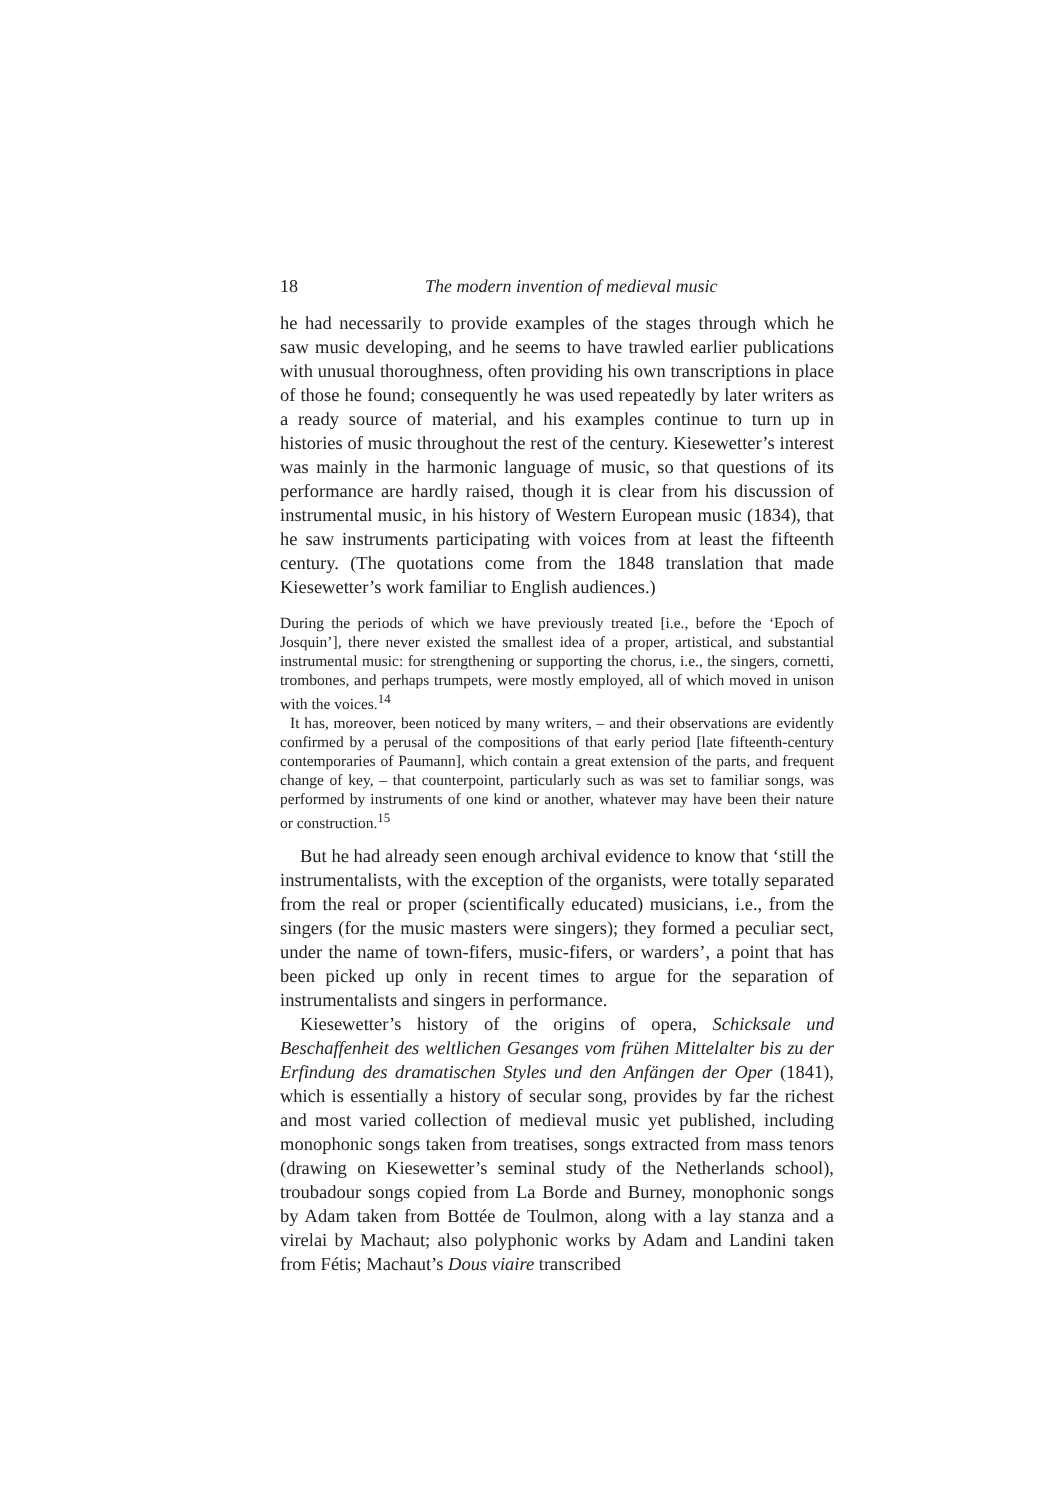18 The modern invention of medieval music
he had necessarily to provide examples of the stages through which he saw music developing, and he seems to have trawled earlier publications with unusual thoroughness, often providing his own transcriptions in place of those he found; consequently he was used repeatedly by later writers as a ready source of material, and his examples continue to turn up in histories of music throughout the rest of the century. Kiesewetter’s interest was mainly in the harmonic language of music, so that questions of its performance are hardly raised, though it is clear from his discussion of instrumental music, in his history of Western European music (1834), that he saw instruments participating with voices from at least the fifteenth century. (The quotations come from the 1848 translation that made Kiesewetter’s work familiar to English audiences.)
During the periods of which we have previously treated [i.e., before the ‘Epoch of Josquin’], there never existed the smallest idea of a proper, artistical, and substantial instrumental music: for strengthening or supporting the chorus, i.e., the singers, cornetti, trombones, and perhaps trumpets, were mostly employed, all of which moved in unison with the voices.<sup>14</sup>
It has, moreover, been noticed by many writers, – and their observations are evidently confirmed by a perusal of the compositions of that early period [late fifteenth-century contemporaries of Paumann], which contain a great extension of the parts, and frequent change of key, – that counterpoint, particularly such as was set to familiar songs, was performed by instruments of one kind or another, whatever may have been their nature or construction.<sup>15</sup>
But he had already seen enough archival evidence to know that ‘still the instrumentalists, with the exception of the organists, were totally separated from the real or proper (scientifically educated) musicians, i.e., from the singers (for the music masters were singers); they formed a peculiar sect, under the name of town-fifers, music-fifers, or warders’, a point that has been picked up only in recent times to argue for the separation of instrumentalists and singers in performance.
Kiesewetter’s history of the origins of opera, Schicksale und Beschaffenheit des weltlichen Gesanges vom frühen Mittelalter bis zu der Erfindung des dramatischen Styles und den Anfängen der Oper (1841), which is essentially a history of secular song, provides by far the richest and most varied collection of medieval music yet published, including monophonic songs taken from treatises, songs extracted from mass tenors (drawing on Kiesewetter’s seminal study of the Netherlands school), troubadour songs copied from La Borde and Burney, monophonic songs by Adam taken from Bottée de Toulmon, along with a lay stanza and a virelai by Machaut; also polyphonic works by Adam and Landini taken from Fétis; Machaut’s Dous viaire transcribed